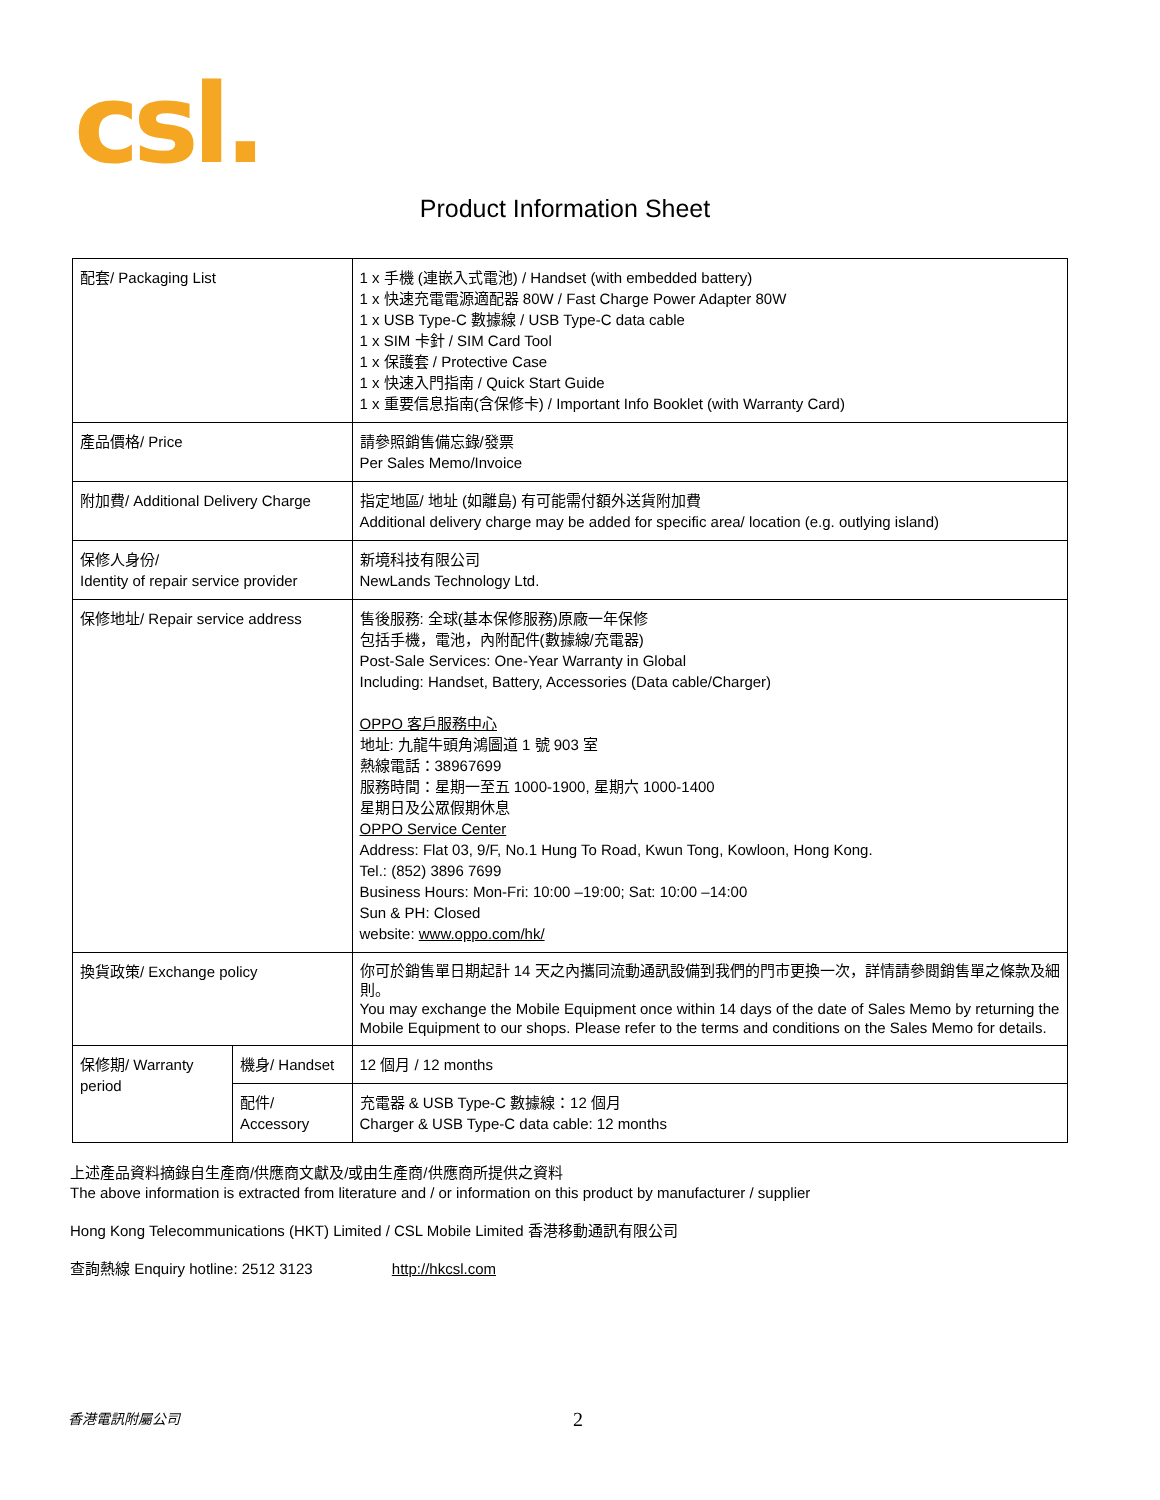csl.
Product Information Sheet
| 配套/ Packaging List | | 1 x 手機 (連嵌入式電池) / Handset (with embedded battery) 1 x 快速充電電源適配器 80W / Fast Charge Power Adapter 80W 1 x USB Type-C 數據線 / USB Type-C data cable 1 x SIM 卡針 / SIM Card Tool 1 x 保護套 / Protective Case 1 x 快速入門指南 / Quick Start Guide 1 x 重要信息指南(含保修卡) / Important Info Booklet (with Warranty Card) |
| 產品價格/ Price | | 請參照銷售備忘錄/發票 Per Sales Memo/Invoice |
| 附加費/ Additional Delivery Charge | | 指定地區/ 地址 (如離島) 有可能需付額外送貨附加費 Additional delivery charge may be added for specific area/ location (e.g. outlying island) |
| 保修人身份/ Identity of repair service provider | | 新境科技有限公司 NewLands Technology Ltd. |
| 保修地址/ Repair service address | | 售後服務: 全球(基本保修服務)原廠一年保修 包括手機，電池，內附配件(數據線/充電器) Post-Sale Services: One-Year Warranty in Global Including: Handset, Battery, Accessories (Data cable/Charger) OPPO 客戶服務中心 地址: 九龍牛頭角鴻圖道 1 號 903 室 熱線電話：38967699 服務時間：星期一至五 1000-1900, 星期六 1000-1400 星期日及公眾假期休息 OPPO Service Center Address: Flat 03, 9/F, No.1 Hung To Road, Kwun Tong, Kowloon, Hong Kong. Tel.: (852) 3896 7699 Business Hours: Mon-Fri: 10:00 –19:00; Sat: 10:00 –14:00 Sun & PH: Closed website: www.oppo.com/hk/ |
| 換貨政策/ Exchange policy | | 你可於銷售單日期起計 14 天之內攜同流動通訊設備到我們的門市更換一次，詳情請參閱銷售單之條款及細則。 You may exchange the Mobile Equipment once within 14 days of the date of Sales Memo by returning the Mobile Equipment to our shops. Please refer to the terms and conditions on the Sales Memo for details. |
| 保修期/ Warranty period | 機身/ Handset | 12 個月 / 12 months |
| | 配件/ Accessory | 充電器 & USB Type-C 數據線：12 個月 Charger & USB Type-C data cable: 12 months |
上述產品資料摘錄自生產商/供應商文獻及/或由生產商/供應商所提供之資料
The above information is extracted from literature and / or information on this product by manufacturer / supplier
Hong Kong Telecommunications (HKT) Limited / CSL Mobile Limited 香港移動通訊有限公司
查詢熱線 Enquiry hotline: 2512 3123 http://hkcsl.com
香港電訊附屬公司 2